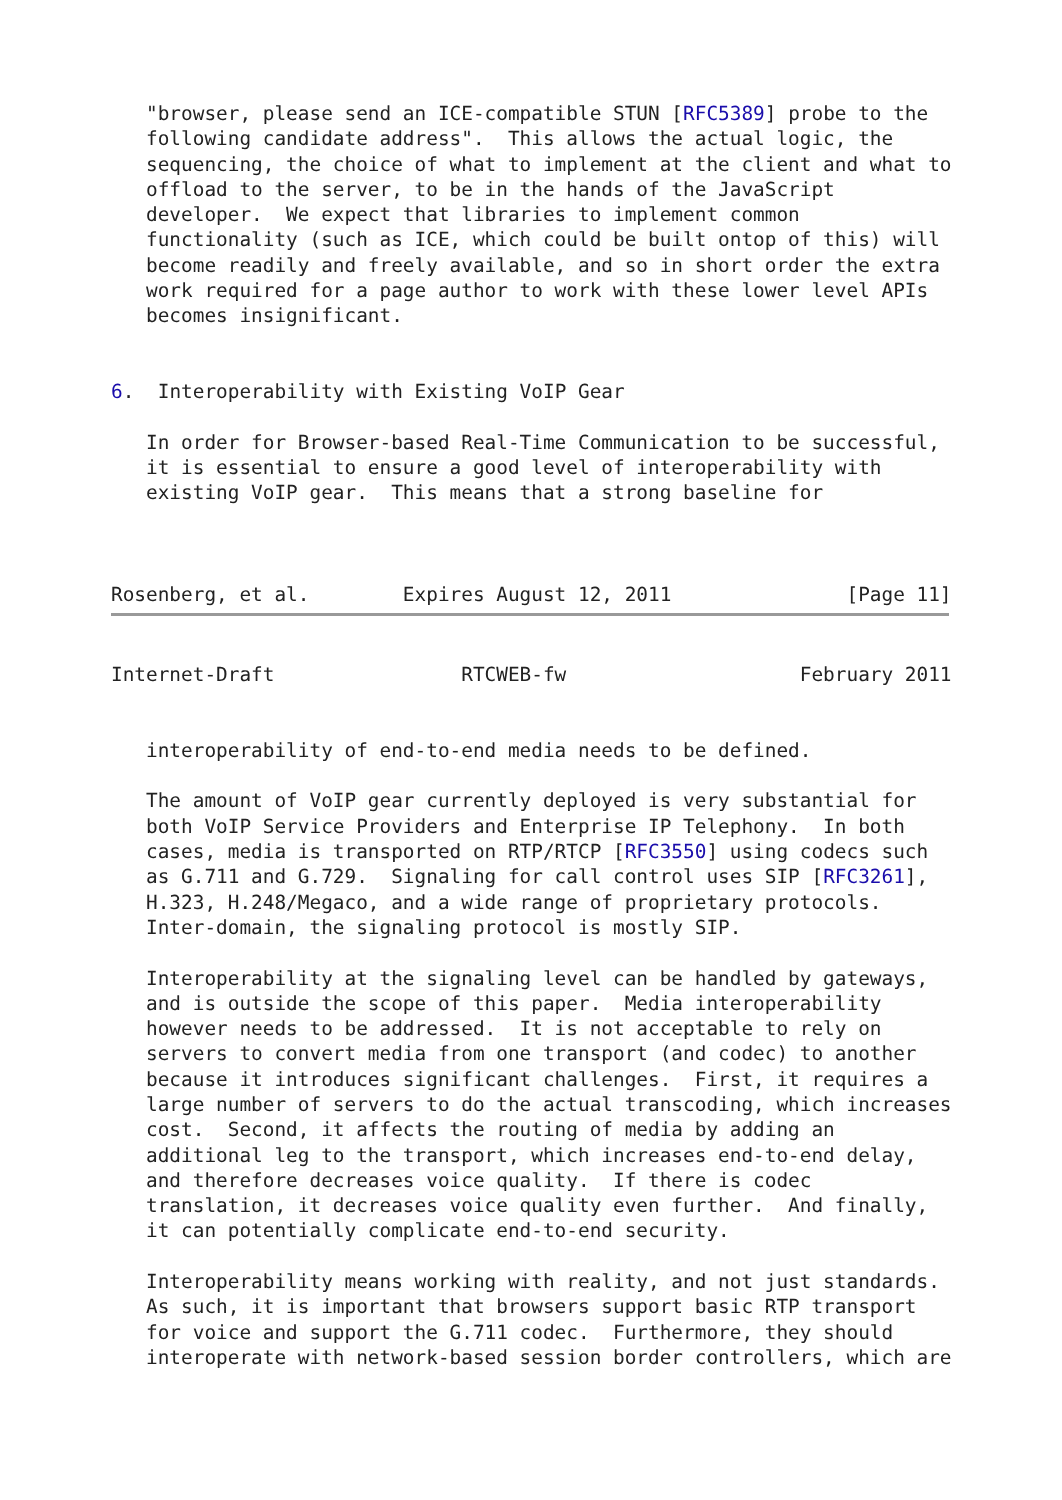"browser, please send an ICE-compatible STUN [RFC5389] probe to the
   following candidate address".  This allows the actual logic, the
   sequencing, the choice of what to implement at the client and what to
   offload to the server, to be in the hands of the JavaScript
   developer.  We expect that libraries to implement common
   functionality (such as ICE, which could be built ontop of this) will
   become readily and freely available, and so in short order the extra
   work required for a page author to work with these lower level APIs
   becomes insignificant.


6.  Interoperability with Existing VoIP Gear

   In order for Browser-based Real-Time Communication to be successful,
   it is essential to ensure a good level of interoperability with
   existing VoIP gear.  This means that a strong baseline for



Rosenberg, et al.        Expires August 12, 2011               [Page 11]
Internet-Draft                RTCWEB-fw                    February 2011


   interoperability of end-to-end media needs to be defined.

   The amount of VoIP gear currently deployed is very substantial for
   both VoIP Service Providers and Enterprise IP Telephony.  In both
   cases, media is transported on RTP/RTCP [RFC3550] using codecs such
   as G.711 and G.729.  Signaling for call control uses SIP [RFC3261],
   H.323, H.248/Megaco, and a wide range of proprietary protocols.
   Inter-domain, the signaling protocol is mostly SIP.

   Interoperability at the signaling level can be handled by gateways,
   and is outside the scope of this paper.  Media interoperability
   however needs to be addressed.  It is not acceptable to rely on
   servers to convert media from one transport (and codec) to another
   because it introduces significant challenges.  First, it requires a
   large number of servers to do the actual transcoding, which increases
   cost.  Second, it affects the routing of media by adding an
   additional leg to the transport, which increases end-to-end delay,
   and therefore decreases voice quality.  If there is codec
   translation, it decreases voice quality even further.  And finally,
   it can potentially complicate end-to-end security.

   Interoperability means working with reality, and not just standards.
   As such, it is important that browsers support basic RTP transport
   for voice and support the G.711 codec.  Furthermore, they should
   interoperate with network-based session border controllers, which are